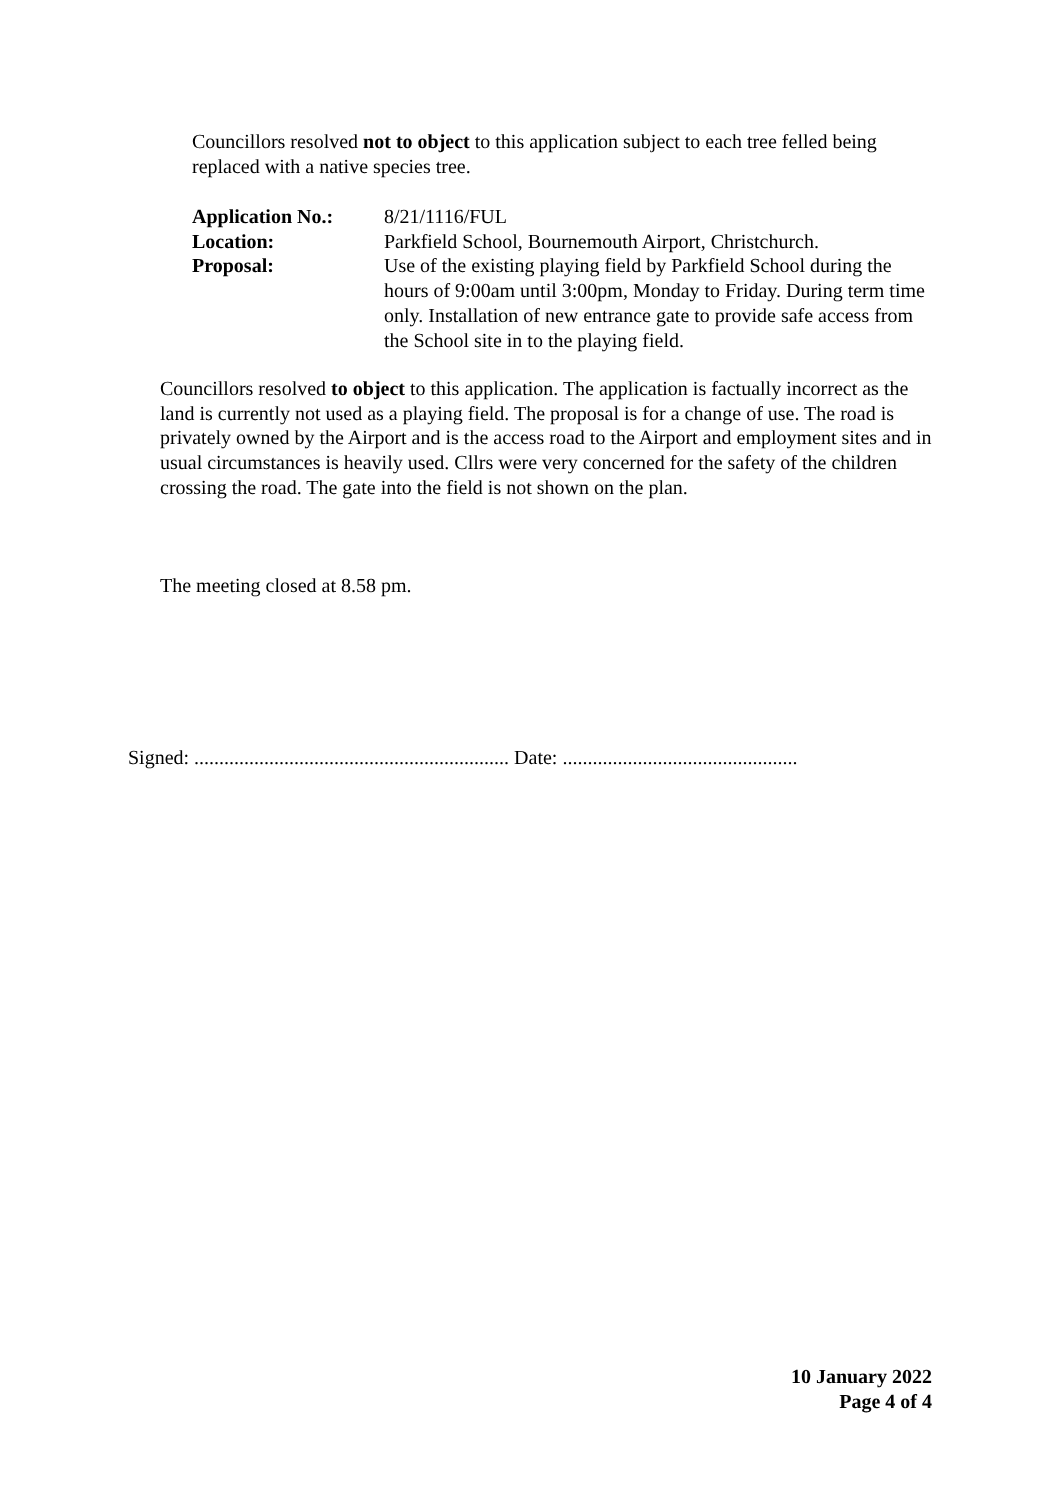Councillors resolved not to object to this application subject to each tree felled being replaced with a native species tree.
| Application No.: | 8/21/1116/FUL |
| Location: | Parkfield School, Bournemouth Airport, Christchurch. |
| Proposal: | Use of the existing playing field by Parkfield School during the hours of 9:00am until 3:00pm, Monday to Friday. During term time only. Installation of new entrance gate to provide safe access from the School site in to the playing field. |
Councillors resolved to object to this application. The application is factually incorrect as the land is currently not used as a playing field. The proposal is for a change of use. The road is privately owned by the Airport and is the access road to the Airport and employment sites and in usual circumstances is heavily used. Cllrs were very concerned for the safety of the children crossing the road. The gate into the field is not shown on the plan.
The meeting closed at 8.58 pm.
Signed: ............................................................... Date: ...............................................
10 January 2022
Page 4 of 4